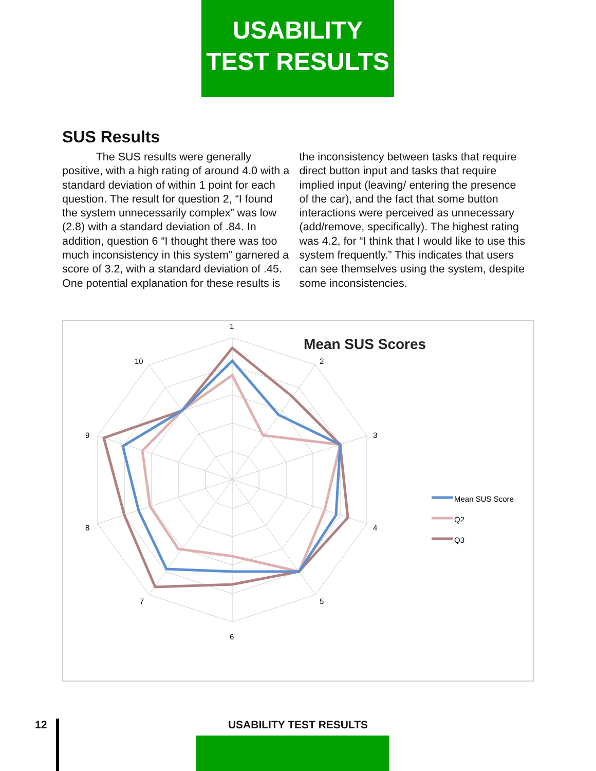USABILITY
TEST RESULTS
SUS Results
The SUS results were generally positive, with a high rating of around 4.0 with a standard deviation of within 1 point for each question. The result for question 2, “I found the system unnecessarily complex” was low (2.8) with a standard deviation of .84. In addition, question 6 “I thought there was too much inconsistency in this system” garnered a score of 3.2, with a standard deviation of .45. One potential explanation for these results is the inconsistency between tasks that require direct button input and tasks that require implied input (leaving/ entering the presence of the car), and the fact that some button interactions were perceived as unnecessary (add/remove, specifically). The highest rating was 4.2, for “I think that I would like to use this system frequently.” This indicates that users can see themselves using the system, despite some inconsistencies.
Mean SUS Scores
1
2
3
4
5
6
7
8
9
10
Mean SUS Score
Q2
Q3
12
USABILITY TEST RESULTS